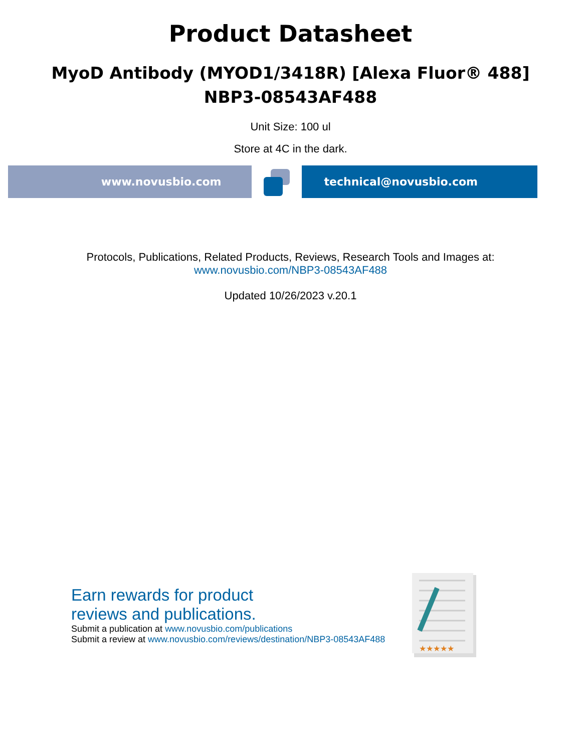Product Datasheet
MyoD Antibody (MYOD1/3418R) [Alexa Fluor® 488]
NBP3-08543AF488
Unit Size: 100 ul
Store at 4C in the dark.
www.novusbio.com technical@novusbio.com
Protocols, Publications, Related Products, Reviews, Research Tools and Images at:
www.novusbio.com/NBP3-08543AF488
Updated 10/26/2023 v.20.1
Earn rewards for product
reviews and publications.
Submit a publication at www.novusbio.com/publications
Submit a review at www.novusbio.com/reviews/destination/NBP3-08543AF488
★★★★★